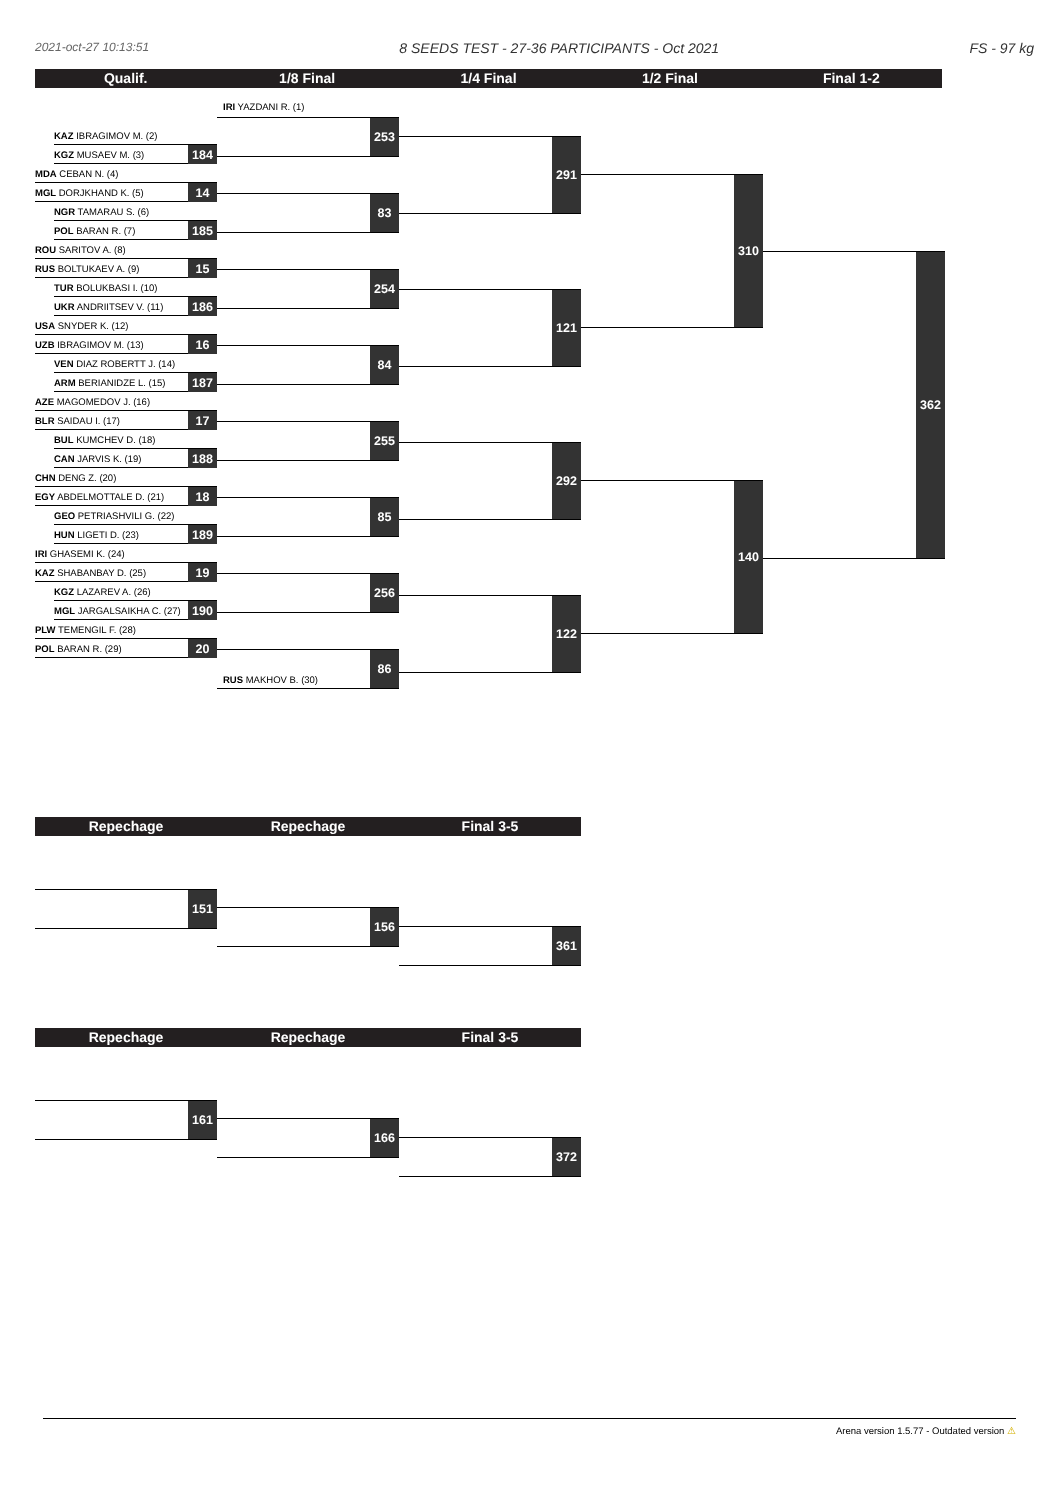2021-oct-27 10:13:51 8 SEEDS TEST - 27-36 PARTICIPANTS - Oct 2021 FS - 97 kg
Qualif. 1/8 Final 1/4 Final 1/2 Final Final 1-2
KAZ IBRAGIMOV M. (2)
KGZ MUSAEV M. (3)
184
MDA CEBAN N. (4)
MGL DORJKHAND K. (5)
14
NGR TAMARAU S. (6)
POL BARAN R. (7)
185
ROU SARITOV A. (8)
RUS BOLTUKAEV A. (9)
15
TUR BOLUKBASI I. (10)
UKR ANDRIITSEV V. (11)
186
USA SNYDER K. (12)
UZB IBRAGIMOV M. (13)
16
VEN DIAZ ROBERTT J. (14)
ARM BERIANIDZE L. (15)
187
AZE MAGOMEDOV J. (16)
BLR SAIDAU I. (17)
17
BUL KUMCHEV D. (18)
CAN JARVIS K. (19)
188
CHN DENG Z. (20)
EGY ABDELMOTTALE D. (21)
18
GEO PETRIASHVILI G. (22)
HUN LIGETI D. (23)
189
IRI GHASEMI K. (24)
KAZ SHABANBAY D. (25)
19
KGZ LAZAREV A. (26)
MGL JARGALSAIKHA C. (27)
190
PLW TEMENGIL F. (28)
POL BARAN R. (29)
20
IRI YAZDANI R. (1)
253
83
254
84
255
85
256
RUS MAKHOV B. (30)
86
291
121
292
122
310
140
362
Repechage Repechage Final 3-5
151
156
361
Repechage Repechage Final 3-5
161
166
372
Arena version 1.5.77 - Outdated version ⚠